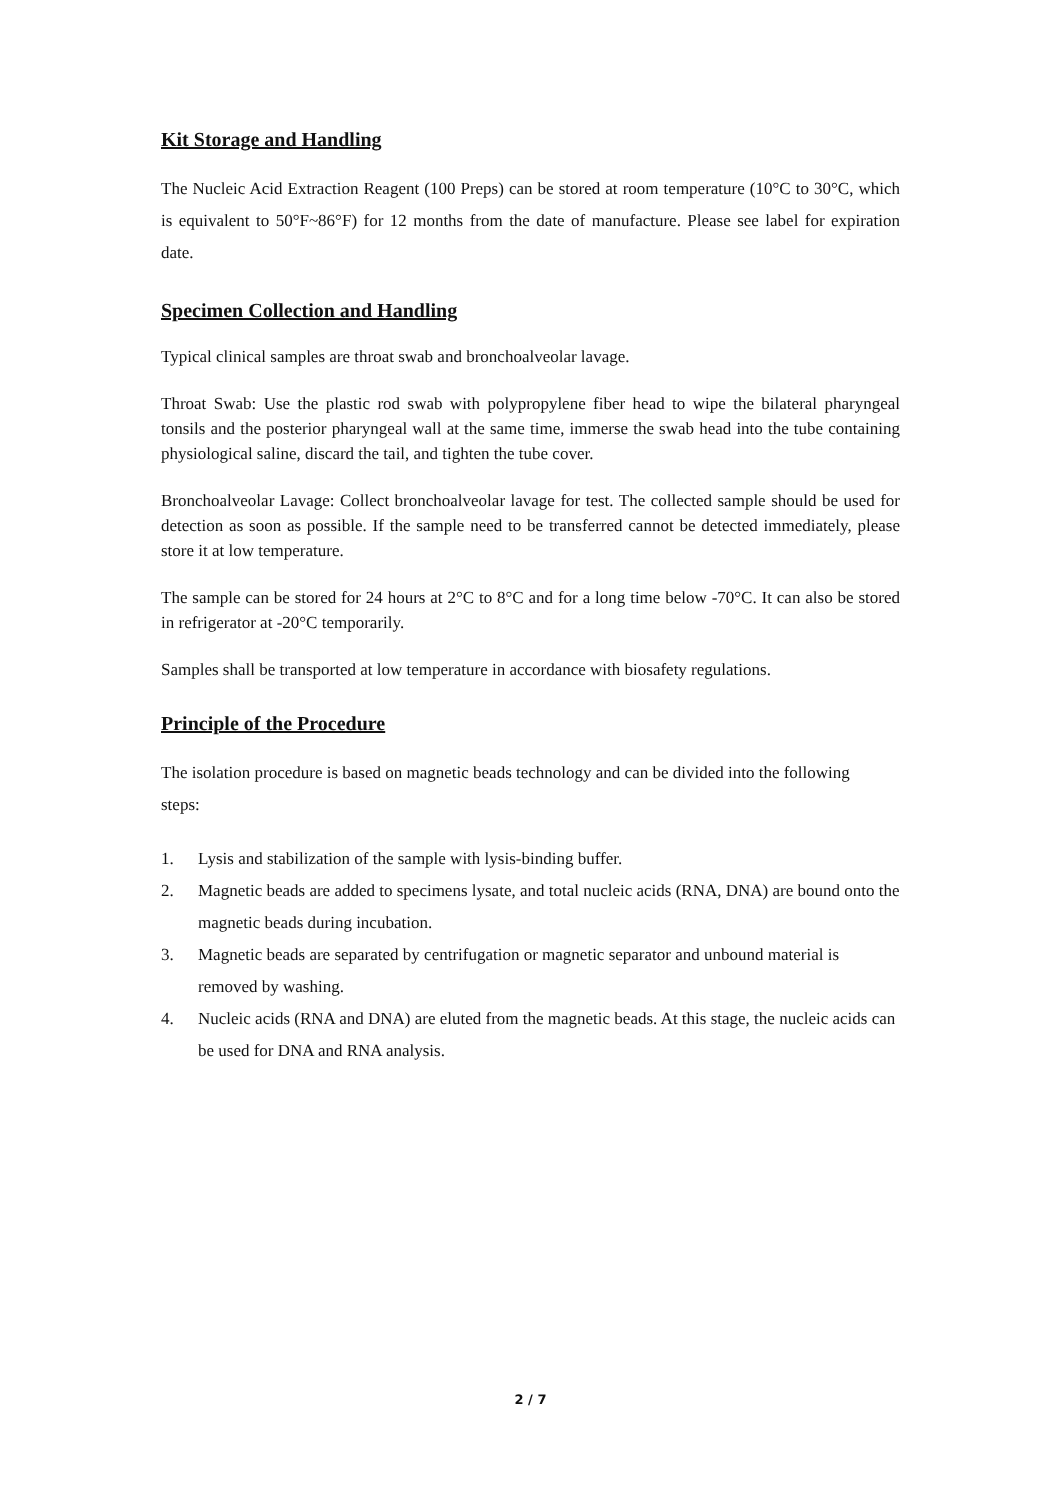Kit Storage and Handling
The Nucleic Acid Extraction Reagent (100 Preps) can be stored at room temperature (10°C to 30°C, which is equivalent to 50°F~86°F) for 12 months from the date of manufacture. Please see label for expiration date.
Specimen Collection and Handling
Typical clinical samples are throat swab and bronchoalveolar lavage.
Throat Swab: Use the plastic rod swab with polypropylene fiber head to wipe the bilateral pharyngeal tonsils and the posterior pharyngeal wall at the same time, immerse the swab head into the tube containing physiological saline, discard the tail, and tighten the tube cover.
Bronchoalveolar Lavage: Collect bronchoalveolar lavage for test. The collected sample should be used for detection as soon as possible. If the sample need to be transferred cannot be detected immediately, please store it at low temperature.
The sample can be stored for 24 hours at 2°C to 8°C and for a long time below -70°C. It can also be stored in refrigerator at -20°C temporarily.
Samples shall be transported at low temperature in accordance with biosafety regulations.
Principle of the Procedure
The isolation procedure is based on magnetic beads technology and can be divided into the following steps:
1. Lysis and stabilization of the sample with lysis-binding buffer.
2. Magnetic beads are added to specimens lysate, and total nucleic acids (RNA, DNA) are bound onto the magnetic beads during incubation.
3. Magnetic beads are separated by centrifugation or magnetic separator and unbound material is removed by washing.
4. Nucleic acids (RNA and DNA) are eluted from the magnetic beads. At this stage, the nucleic acids can be used for DNA and RNA analysis.
2 / 7